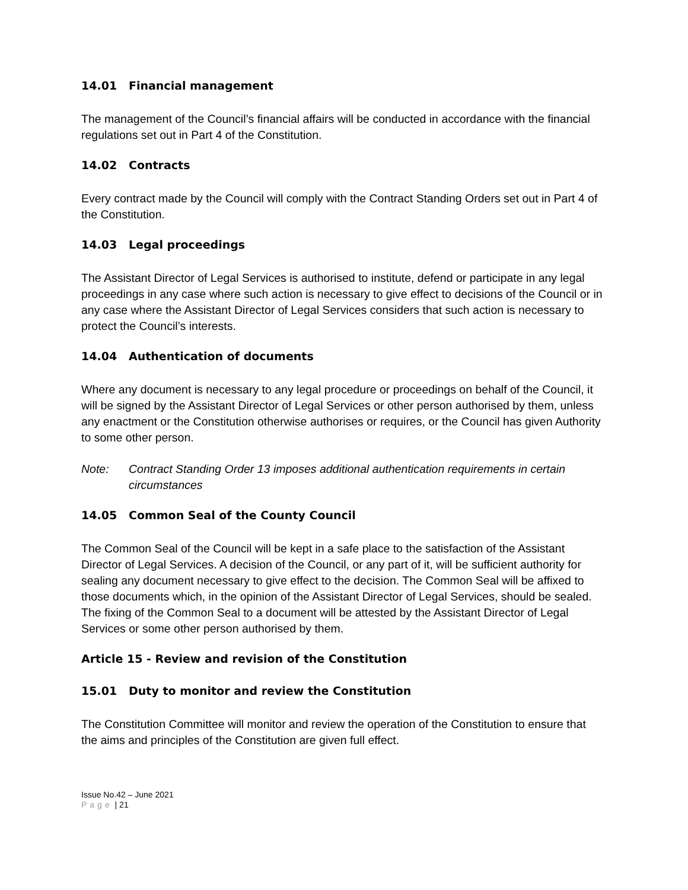14.01 Financial management
The management of the Council’s financial affairs will be conducted in accordance with the financial regulations set out in Part 4 of the Constitution.
14.02 Contracts
Every contract made by the Council will comply with the Contract Standing Orders set out in Part 4 of the Constitution.
14.03 Legal proceedings
The Assistant Director of Legal Services is authorised to institute, defend or participate in any legal proceedings in any case where such action is necessary to give effect to decisions of the Council or in any case where the Assistant Director of Legal Services considers that such action is necessary to protect the Council’s interests.
14.04 Authentication of documents
Where any document is necessary to any legal procedure or proceedings on behalf of the Council, it will be signed by the Assistant Director of Legal Services or other person authorised by them, unless any enactment or the Constitution otherwise authorises or requires, or the Council has given Authority to some other person.
Note: Contract Standing Order 13 imposes additional authentication requirements in certain circumstances
14.05 Common Seal of the County Council
The Common Seal of the Council will be kept in a safe place to the satisfaction of the Assistant Director of Legal Services. A decision of the Council, or any part of it, will be sufficient authority for sealing any document necessary to give effect to the decision. The Common Seal will be affixed to those documents which, in the opinion of the Assistant Director of Legal Services, should be sealed. The fixing of the Common Seal to a document will be attested by the Assistant Director of Legal Services or some other person authorised by them.
Article 15 - Review and revision of the Constitution
15.01 Duty to monitor and review the Constitution
The Constitution Committee will monitor and review the operation of the Constitution to ensure that the aims and principles of the Constitution are given full effect.
Issue No.42 – June 2021
Page | 21